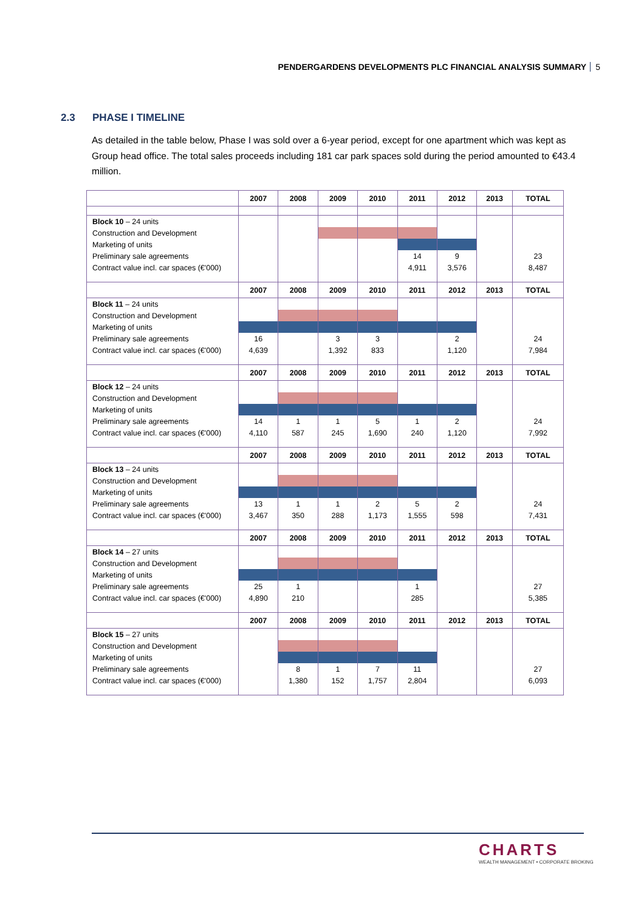PENDERGARDENS DEVELOPMENTS PLC FINANCIAL ANALYSIS SUMMARY 5
2.3 PHASE I TIMELINE
As detailed in the table below, Phase I was sold over a 6-year period, except for one apartment which was kept as Group head office. The total sales proceeds including 181 car park spaces sold during the period amounted to €43.4 million.
| | 2007 | 2008 | 2009 | 2010 | 2011 | 2012 | 2013 | TOTAL |
| --- | --- | --- | --- | --- | --- | --- | --- | --- |
| Block 10 – 24 units | | | | | | | | |
| Construction and Development | | | | | | | | |
| Marketing of units | | | | | | | | |
| Preliminary sale agreements | | | | | 14 | 9 | | 23 |
| Contract value incl. car spaces (€'000) | | | | | 4,911 | 3,576 | | 8,487 |
| | 2007 | 2008 | 2009 | 2010 | 2011 | 2012 | 2013 | TOTAL |
| Block 11 – 24 units | | | | | | | | |
| Construction and Development | | | | | | | | |
| Marketing of units | | | | | | | | |
| Preliminary sale agreements | 16 | | 3 | 3 | | 2 | | 24 |
| Contract value incl. car spaces (€'000) | 4,639 | | 1,392 | 833 | | 1,120 | | 7,984 |
| | 2007 | 2008 | 2009 | 2010 | 2011 | 2012 | 2013 | TOTAL |
| Block 12 – 24 units | | | | | | | | |
| Construction and Development | | | | | | | | |
| Marketing of units | | | | | | | | |
| Preliminary sale agreements | 14 | 1 | 1 | 5 | 1 | 2 | | 24 |
| Contract value incl. car spaces (€'000) | 4,110 | 587 | 245 | 1,690 | 240 | 1,120 | | 7,992 |
| | 2007 | 2008 | 2009 | 2010 | 2011 | 2012 | 2013 | TOTAL |
| Block 13 – 24 units | | | | | | | | |
| Construction and Development | | | | | | | | |
| Marketing of units | | | | | | | | |
| Preliminary sale agreements | 13 | 1 | 1 | 2 | 5 | 2 | | 24 |
| Contract value incl. car spaces (€'000) | 3,467 | 350 | 288 | 1,173 | 1,555 | 598 | | 7,431 |
| | 2007 | 2008 | 2009 | 2010 | 2011 | 2012 | 2013 | TOTAL |
| Block 14 – 27 units | | | | | | | | |
| Construction and Development | | | | | | | | |
| Marketing of units | | | | | | | | |
| Preliminary sale agreements | 25 | 1 | | | 1 | | | 27 |
| Contract value incl. car spaces (€'000) | 4,890 | 210 | | | 285 | | | 5,385 |
| | 2007 | 2008 | 2009 | 2010 | 2011 | 2012 | 2013 | TOTAL |
| Block 15 – 27 units | | | | | | | | |
| Construction and Development | | | | | | | | |
| Marketing of units | | | | | | | | |
| Preliminary sale agreements | | 8 | 1 | 7 | 11 | | | 27 |
| Contract value incl. car spaces (€'000) | | 1,380 | 152 | 1,757 | 2,804 | | | 6,093 |
CHARTS
WEALTH MANAGEMENT • CORPORATE BROKING